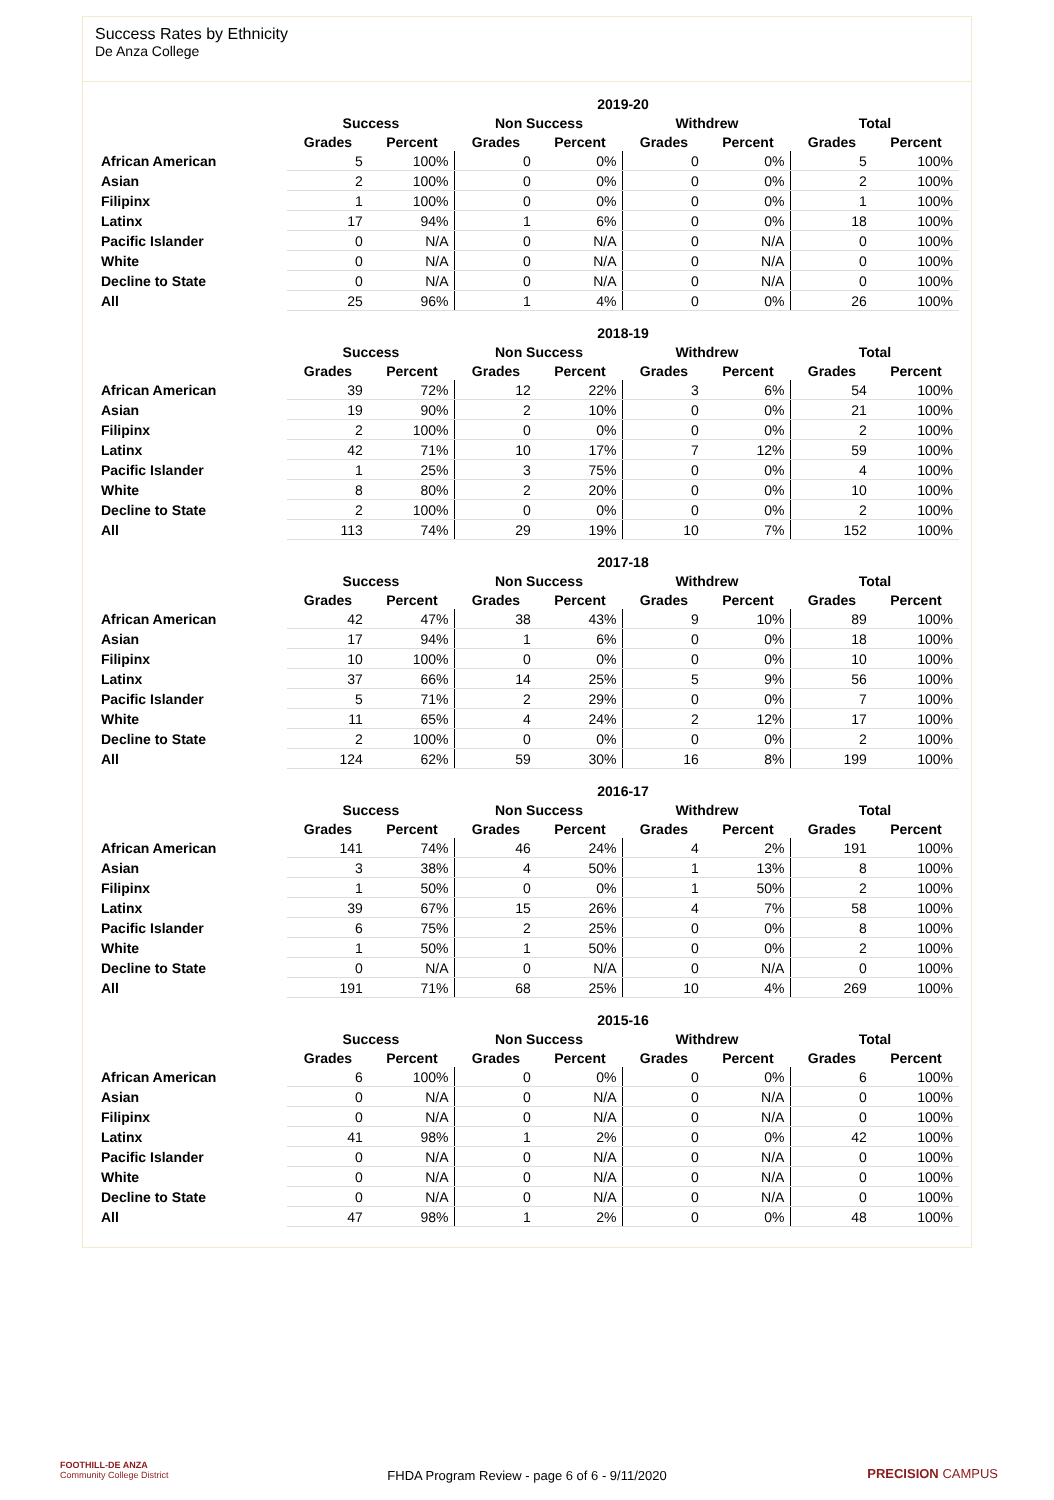Success Rates by Ethnicity
De Anza College
| | 2019-20 | | | | | | | |
| --- | --- | --- | --- | --- | --- | --- | --- | --- |
| | Success | | Non Success | | Withdrew | | Total | |
| | Grades | Percent | Grades | Percent | Grades | Percent | Grades | Percent |
| African American | 5 | 100% | 0 | 0% | 0 | 0% | 5 | 100% |
| Asian | 2 | 100% | 0 | 0% | 0 | 0% | 2 | 100% |
| Filipinx | 1 | 100% | 0 | 0% | 0 | 0% | 1 | 100% |
| Latinx | 17 | 94% | 1 | 6% | 0 | 0% | 18 | 100% |
| Pacific Islander | 0 | N/A | 0 | N/A | 0 | N/A | 0 | 100% |
| White | 0 | N/A | 0 | N/A | 0 | N/A | 0 | 100% |
| Decline to State | 0 | N/A | 0 | N/A | 0 | N/A | 0 | 100% |
| All | 25 | 96% | 1 | 4% | 0 | 0% | 26 | 100% |
| | 2018-19 | | | | | | | |
| --- | --- | --- | --- | --- | --- | --- | --- | --- |
| | Success | | Non Success | | Withdrew | | Total | |
| | Grades | Percent | Grades | Percent | Grades | Percent | Grades | Percent |
| African American | 39 | 72% | 12 | 22% | 3 | 6% | 54 | 100% |
| Asian | 19 | 90% | 2 | 10% | 0 | 0% | 21 | 100% |
| Filipinx | 2 | 100% | 0 | 0% | 0 | 0% | 2 | 100% |
| Latinx | 42 | 71% | 10 | 17% | 7 | 12% | 59 | 100% |
| Pacific Islander | 1 | 25% | 3 | 75% | 0 | 0% | 4 | 100% |
| White | 8 | 80% | 2 | 20% | 0 | 0% | 10 | 100% |
| Decline to State | 2 | 100% | 0 | 0% | 0 | 0% | 2 | 100% |
| All | 113 | 74% | 29 | 19% | 10 | 7% | 152 | 100% |
| | 2017-18 | | | | | | | |
| --- | --- | --- | --- | --- | --- | --- | --- | --- |
| | Success | | Non Success | | Withdrew | | Total | |
| | Grades | Percent | Grades | Percent | Grades | Percent | Grades | Percent |
| African American | 42 | 47% | 38 | 43% | 9 | 10% | 89 | 100% |
| Asian | 17 | 94% | 1 | 6% | 0 | 0% | 18 | 100% |
| Filipinx | 10 | 100% | 0 | 0% | 0 | 0% | 10 | 100% |
| Latinx | 37 | 66% | 14 | 25% | 5 | 9% | 56 | 100% |
| Pacific Islander | 5 | 71% | 2 | 29% | 0 | 0% | 7 | 100% |
| White | 11 | 65% | 4 | 24% | 2 | 12% | 17 | 100% |
| Decline to State | 2 | 100% | 0 | 0% | 0 | 0% | 2 | 100% |
| All | 124 | 62% | 59 | 30% | 16 | 8% | 199 | 100% |
| | 2016-17 | | | | | | | |
| --- | --- | --- | --- | --- | --- | --- | --- | --- |
| | Success | | Non Success | | Withdrew | | Total | |
| | Grades | Percent | Grades | Percent | Grades | Percent | Grades | Percent |
| African American | 141 | 74% | 46 | 24% | 4 | 2% | 191 | 100% |
| Asian | 3 | 38% | 4 | 50% | 1 | 13% | 8 | 100% |
| Filipinx | 1 | 50% | 0 | 0% | 1 | 50% | 2 | 100% |
| Latinx | 39 | 67% | 15 | 26% | 4 | 7% | 58 | 100% |
| Pacific Islander | 6 | 75% | 2 | 25% | 0 | 0% | 8 | 100% |
| White | 1 | 50% | 1 | 50% | 0 | 0% | 2 | 100% |
| Decline to State | 0 | N/A | 0 | N/A | 0 | N/A | 0 | 100% |
| All | 191 | 71% | 68 | 25% | 10 | 4% | 269 | 100% |
| | 2015-16 | | | | | | | |
| --- | --- | --- | --- | --- | --- | --- | --- | --- |
| | Success | | Non Success | | Withdrew | | Total | |
| | Grades | Percent | Grades | Percent | Grades | Percent | Grades | Percent |
| African American | 6 | 100% | 0 | 0% | 0 | 0% | 6 | 100% |
| Asian | 0 | N/A | 0 | N/A | 0 | N/A | 0 | 100% |
| Filipinx | 0 | N/A | 0 | N/A | 0 | N/A | 0 | 100% |
| Latinx | 41 | 98% | 1 | 2% | 0 | 0% | 42 | 100% |
| Pacific Islander | 0 | N/A | 0 | N/A | 0 | N/A | 0 | 100% |
| White | 0 | N/A | 0 | N/A | 0 | N/A | 0 | 100% |
| Decline to State | 0 | N/A | 0 | N/A | 0 | N/A | 0 | 100% |
| All | 47 | 98% | 1 | 2% | 0 | 0% | 48 | 100% |
FOOTHILL-DE ANZA
Community College District
FHDA Program Review - page 6 of 6 - 9/11/2020
PRECISION CAMPUS